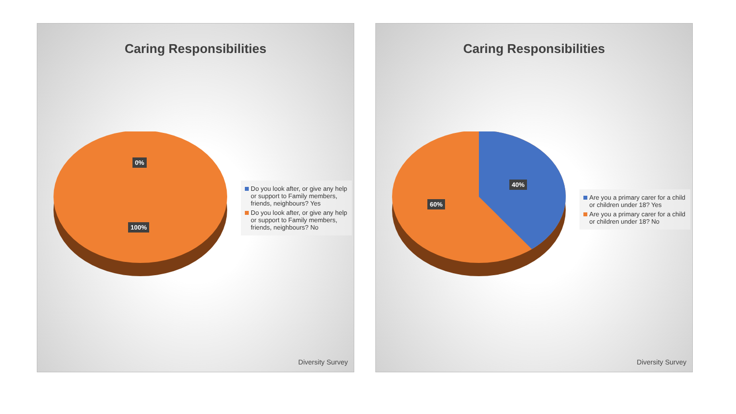Caring Responsibilities
0%
100%
Do you look after, or give any help or support to Family members, friends, neighbours? Yes
Do you look after, or give any help or support to Family members, friends, neighbours? No
Diversity Survey
Caring Responsibilities
40%
60%
Are you a primary carer for a child or children under 18? Yes
Are you a primary carer for a child or children under 18? No
Diversity Survey